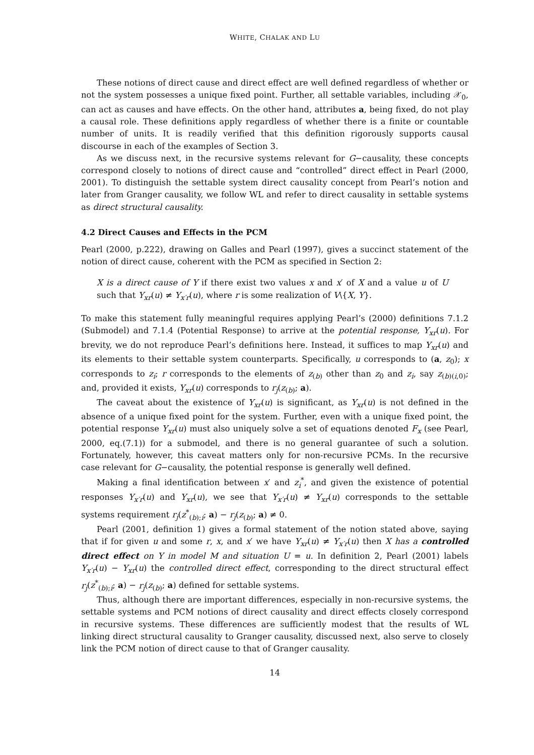WHITE, CHALAK AND LU
These notions of direct cause and direct effect are well defined regardless of whether or not the system possesses a unique fixed point. Further, all settable variables, including 𝒳<sub>0</sub>, can act as causes and have effects. On the other hand, attributes a, being fixed, do not play a causal role. These definitions apply regardless of whether there is a finite or countable number of units. It is readily verified that this definition rigorously supports causal discourse in each of the examples of Section 3.
As we discuss next, in the recursive systems relevant for G−causality, these concepts correspond closely to notions of direct cause and “controlled” direct effect in Pearl (2000, 2001). To distinguish the settable system direct causality concept from Pearl’s notion and later from Granger causality, we follow WL and refer to direct causality in settable systems as direct structural causality.
4.2 Direct Causes and Effects in the PCM
Pearl (2000, p.222), drawing on Galles and Pearl (1997), gives a succinct statement of the notion of direct cause, coherent with the PCM as specified in Section 2:
X is a direct cause of Y if there exist two values x and x′ of X and a value u of U such that Y<sub>xr</sub>(u) ≠ Y<sub>x′r</sub>(u), where r is some realization of V\{X, Y}.
To make this statement fully meaningful requires applying Pearl’s (2000) definitions 7.1.2 (Submodel) and 7.1.4 (Potential Response) to arrive at the potential response, Y<sub>xr</sub>(u). For brevity, we do not reproduce Pearl’s definitions here. Instead, it suffices to map Y<sub>xr</sub>(u) and its elements to their settable system counterparts. Specifically, u corresponds to (a, z<sub>0</sub>); x corresponds to z<sub>i</sub>; r corresponds to the elements of z<sub>(b)</sub> other than z<sub>0</sub> and z<sub>i</sub>, say z<sub>(b)(i,0)</sub>; and, provided it exists, Y<sub>xr</sub>(u) corresponds to r<sub>j</sub>(z<sub>(b)</sub>; a).
The caveat about the existence of Y<sub>xr</sub>(u) is significant, as Y<sub>xr</sub>(u) is not defined in the absence of a unique fixed point for the system. Further, even with a unique fixed point, the potential response Y<sub>xr</sub>(u) must also uniquely solve a set of equations denoted F<sub>x</sub> (see Pearl, 2000, eq.(7.1)) for a submodel, and there is no general guarantee of such a solution. Fortunately, however, this caveat matters only for non-recursive PCMs. In the recursive case relevant for G−causality, the potential response is generally well defined.
Making a final identification between x′ and z<sub>i</sub><sup>*</sup>, and given the existence of potential responses Y<sub>x′r</sub>(u) and Y<sub>xr</sub>(u), we see that Y<sub>x′r</sub>(u) ≠ Y<sub>xr</sub>(u) corresponds to the settable systems requirement r<sub>j</sub>(z<sup>*</sup><sub>(b);i</sub>; a) − r<sub>j</sub>(z<sub>(b)</sub>; a) ≠ 0.
Pearl (2001, definition 1) gives a formal statement of the notion stated above, saying that if for given u and some r, x, and x′ we have Y<sub>xr</sub>(u) ≠ Y<sub>x′r</sub>(u) then X has a controlled direct effect on Y in model M and situation U = u. In definition 2, Pearl (2001) labels Y<sub>x′r</sub>(u) − Y<sub>xr</sub>(u) the controlled direct effect, corresponding to the direct structural effect r<sub>j</sub>(z<sup>*</sup><sub>(b);i</sub>; a) − r<sub>j</sub>(z<sub>(b)</sub>; a) defined for settable systems.
Thus, although there are important differences, especially in non-recursive systems, the settable systems and PCM notions of direct causality and direct effects closely correspond in recursive systems. These differences are sufficiently modest that the results of WL linking direct structural causality to Granger causality, discussed next, also serve to closely link the PCM notion of direct cause to that of Granger causality.
14